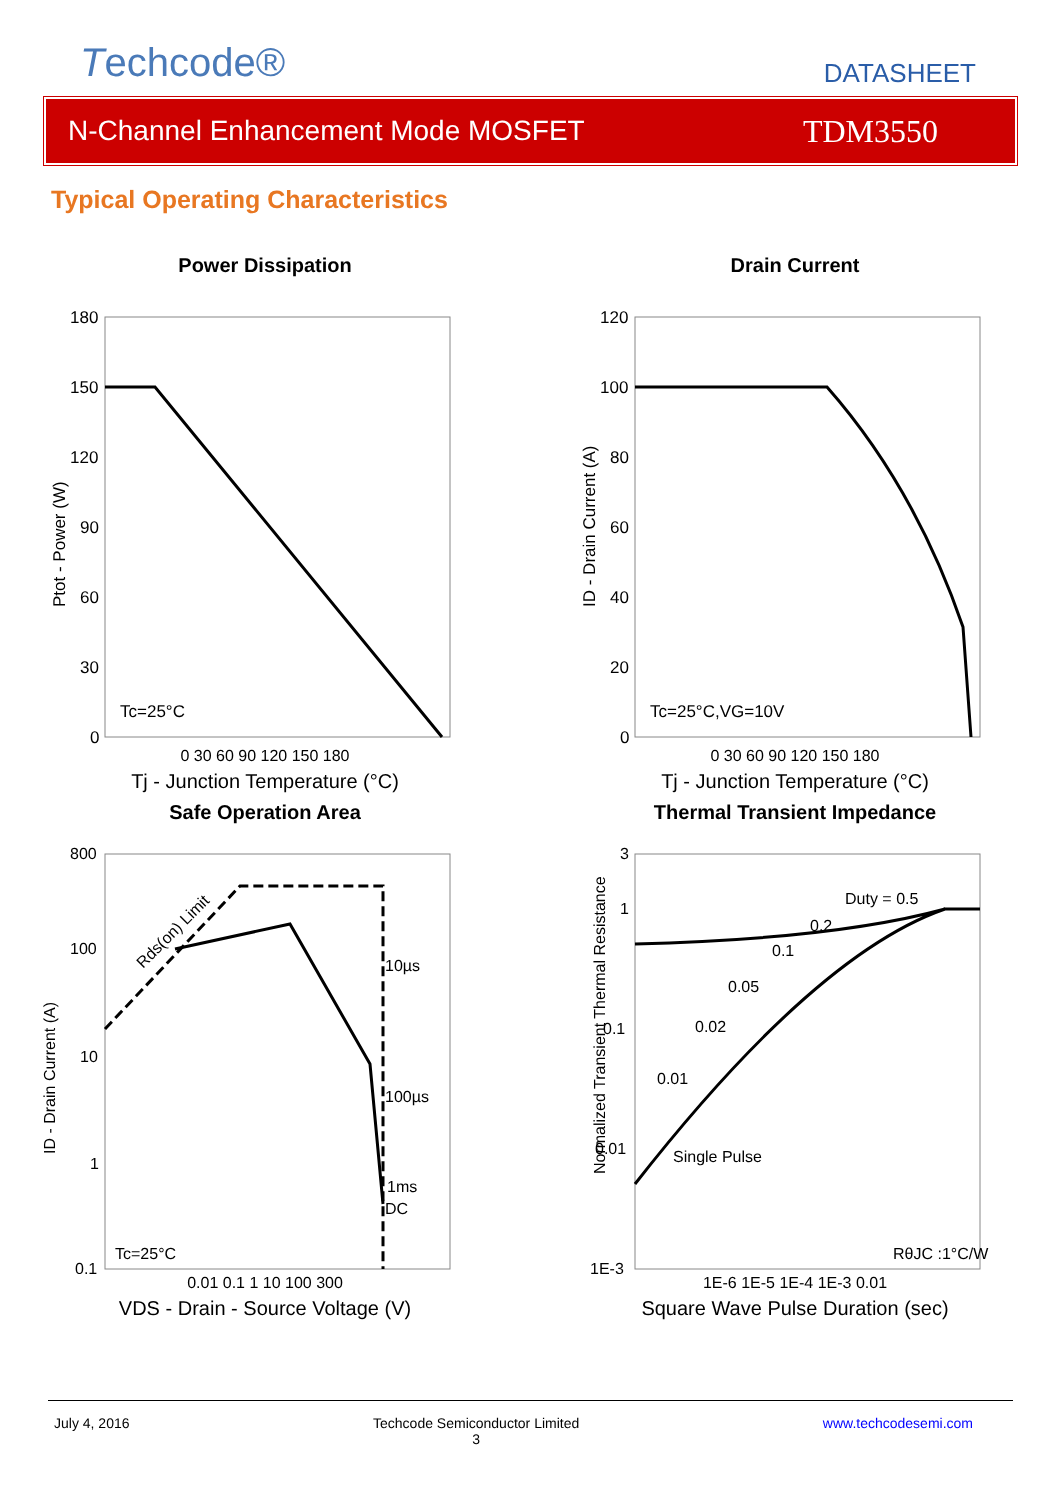Techcode®
DATASHEET
N-Channel Enhancement Mode MOSFET TDM3550
Typical Operating Characteristics
Power Dissipation
180
150
120
90
60
30
0
Tc=25°C
Ptot - Power (W)
0 30 60 90 120 150 180
Tj - Junction Temperature (°C)
Drain Current
120
100
80
60
40
20
0
Tc=25°C,VG=10V
ID - Drain Current (A)
0 30 60 90 120 150 180
Tj - Junction Temperature (°C)
Safe Operation Area
800
100
10
1
0.1
10µs
100µs
1ms
DC
Rds(on) Limit
Tc=25°C
ID - Drain Current (A)
0.01 0.1 1 10 100 300
VDS - Drain - Source Voltage (V)
Thermal Transient Impedance
3
1
0.1
0.01
1E-3
Duty = 0.5
0.2
0.1
0.05
0.02
0.01
Single Pulse
RθJC :1°C/W
Normalized Transient Thermal Resistance
1E-6 1E-5 1E-4 1E-3 0.01
Square Wave Pulse Duration (sec)
July 4, 2016 Techcode Semiconductor Limited
3 www.techcodesemi.com